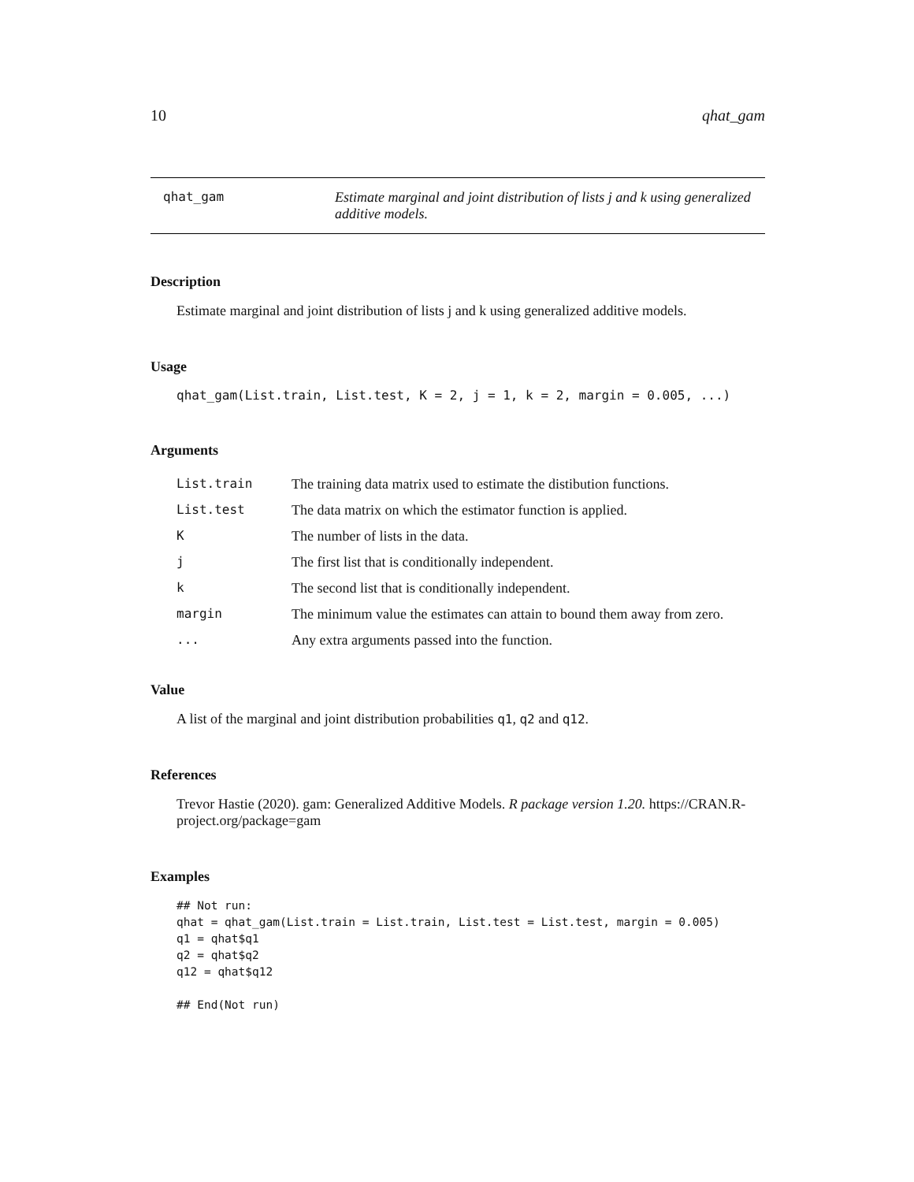10 qhat_gam
qhat_gam Estimate marginal and joint distribution of lists j and k using generalized additive models.
Description
Estimate marginal and joint distribution of lists j and k using generalized additive models.
Usage
qhat_gam(List.train, List.test, K = 2, j = 1, k = 2, margin = 0.005, ...)
Arguments
| List.train | The training data matrix used to estimate the distibution functions. |
| List.test | The data matrix on which the estimator function is applied. |
| K | The number of lists in the data. |
| j | The first list that is conditionally independent. |
| k | The second list that is conditionally independent. |
| margin | The minimum value the estimates can attain to bound them away from zero. |
| ... | Any extra arguments passed into the function. |
Value
A list of the marginal and joint distribution probabilities q1, q2 and q12.
References
Trevor Hastie (2020). gam: Generalized Additive Models. R package version 1.20. https://CRAN.R-project.org/package=gam
Examples
## Not run:
qhat = qhat_gam(List.train = List.train, List.test = List.test, margin = 0.005)
q1 = qhat$q1
q2 = qhat$q2
q12 = qhat$q12

## End(Not run)